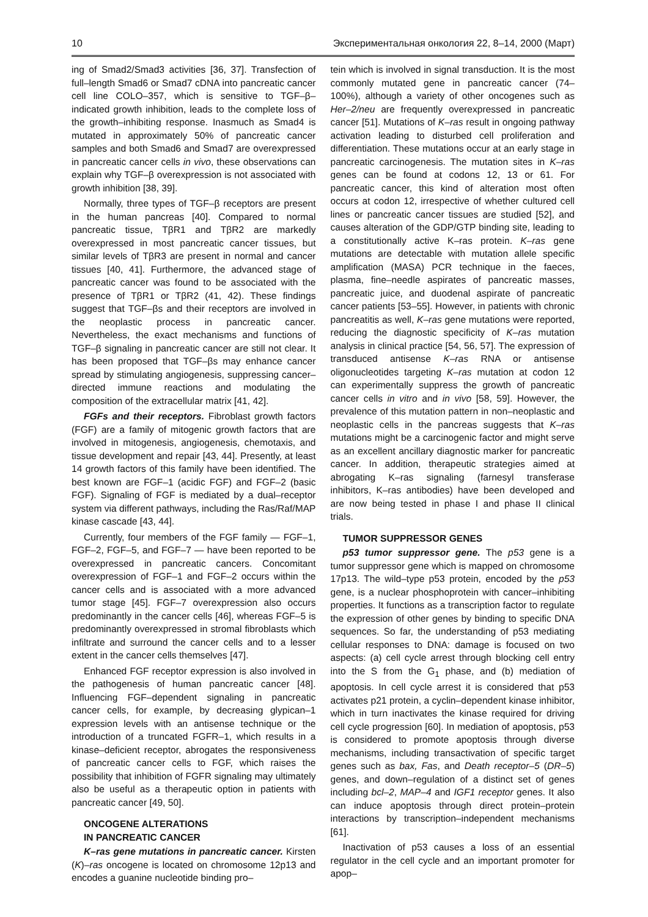10 Экспериментальная онкология 22, 8–14, 2000 (Март)
ing of Smad2/Smad3 activities [36, 37]. Transfection of full–length Smad6 or Smad7 cDNA into pancreatic cancer cell line COLO–357, which is sensitive to TGF–β–indicated growth inhibition, leads to the complete loss of the growth–inhibiting response. Inasmuch as Smad4 is mutated in approximately 50% of pancreatic cancer samples and both Smad6 and Smad7 are overexpressed in pancreatic cancer cells in vivo, these observations can explain why TGF–β overexpression is not associated with growth inhibition [38, 39].
Normally, three types of TGF–β receptors are present in the human pancreas [40]. Compared to normal pancreatic tissue, TβR1 and TβR2 are markedly overexpressed in most pancreatic cancer tissues, but similar levels of TβR3 are present in normal and cancer tissues [40, 41]. Furthermore, the advanced stage of pancreatic cancer was found to be associated with the presence of TβR1 or TβR2 (41, 42). These findings suggest that TGF–βs and their receptors are involved in the neoplastic process in pancreatic cancer. Nevertheless, the exact mechanisms and functions of TGF–β signaling in pancreatic cancer are still not clear. It has been proposed that TGF–βs may enhance cancer spread by stimulating angiogenesis, suppressing cancer–directed immune reactions and modulating the composition of the extracellular matrix [41, 42].
FGFs and their receptors. Fibroblast growth factors (FGF) are a family of mitogenic growth factors that are involved in mitogenesis, angiogenesis, chemotaxis, and tissue development and repair [43, 44]. Presently, at least 14 growth factors of this family have been identified. The best known are FGF–1 (acidic FGF) and FGF–2 (basic FGF). Signaling of FGF is mediated by a dual–receptor system via different pathways, including the Ras/Raf/MAP kinase cascade [43, 44].
Currently, four members of the FGF family — FGF–1, FGF–2, FGF–5, and FGF–7 — have been reported to be overexpressed in pancreatic cancers. Concomitant overexpression of FGF–1 and FGF–2 occurs within the cancer cells and is associated with a more advanced tumor stage [45]. FGF–7 overexpression also occurs predominantly in the cancer cells [46], whereas FGF–5 is predominantly overexpressed in stromal fibroblasts which infiltrate and surround the cancer cells and to a lesser extent in the cancer cells themselves [47].
Enhanced FGF receptor expression is also involved in the pathogenesis of human pancreatic cancer [48]. Influencing FGF–dependent signaling in pancreatic cancer cells, for example, by decreasing glypican–1 expression levels with an antisense technique or the introduction of a truncated FGFR–1, which results in a kinase–deficient receptor, abrogates the responsiveness of pancreatic cancer cells to FGF, which raises the possibility that inhibition of FGFR signaling may ultimately also be useful as a therapeutic option in patients with pancreatic cancer [49, 50].
ONCOGENE ALTERATIONS
IN PANCREATIC CANCER
K–ras gene mutations in pancreatic cancer. Kirsten (K)–ras oncogene is located on chromosome 12p13 and encodes a guanine nucleotide binding pro–
tein which is involved in signal transduction. It is the most commonly mutated gene in pancreatic cancer (74–100%), although a variety of other oncogenes such as Her–2/neu are frequently overexpressed in pancreatic cancer [51]. Mutations of K–ras result in ongoing pathway activation leading to disturbed cell proliferation and differentiation. These mutations occur at an early stage in pancreatic carcinogenesis. The mutation sites in K–ras genes can be found at codons 12, 13 or 61. For pancreatic cancer, this kind of alteration most often occurs at codon 12, irrespective of whether cultured cell lines or pancreatic cancer tissues are studied [52], and causes alteration of the GDP/GTP binding site, leading to a constitutionally active K–ras protein. K–ras gene mutations are detectable with mutation allele specific amplification (MASA) PCR technique in the faeces, plasma, fine–needle aspirates of pancreatic masses, pancreatic juice, and duodenal aspirate of pancreatic cancer patients [53–55]. However, in patients with chronic pancreatitis as well, K–ras gene mutations were reported, reducing the diagnostic specificity of K–ras mutation analysis in clinical practice [54, 56, 57]. The expression of transduced antisense K–ras RNA or antisense oligonucleotides targeting K–ras mutation at codon 12 can experimentally suppress the growth of pancreatic cancer cells in vitro and in vivo [58, 59]. However, the prevalence of this mutation pattern in non–neoplastic and neoplastic cells in the pancreas suggests that K–ras mutations might be a carcinogenic factor and might serve as an excellent ancillary diagnostic marker for pancreatic cancer. In addition, therapeutic strategies aimed at abrogating K–ras signaling (farnesyl transferase inhibitors, K–ras antibodies) have been developed and are now being tested in phase I and phase II clinical trials.
TUMOR SUPPRESSOR GENES
p53 tumor suppressor gene. The p53 gene is a tumor suppressor gene which is mapped on chromosome 17p13. The wild–type p53 protein, encoded by the p53 gene, is a nuclear phosphoprotein with cancer–inhibiting properties. It functions as a transcription factor to regulate the expression of other genes by binding to specific DNA sequences. So far, the understanding of p53 mediating cellular responses to DNA: damage is focused on two aspects: (a) cell cycle arrest through blocking cell entry into the S from the G<sub>1</sub> phase, and (b) mediation of apoptosis. In cell cycle arrest it is considered that p53 activates p21 protein, a cyclin–dependent kinase inhibitor, which in turn inactivates the kinase required for driving cell cycle progression [60]. In mediation of apoptosis, p53 is considered to promote apoptosis through diverse mechanisms, including transactivation of specific target genes such as bax, Fas, and Death receptor–5 (DR–5) genes, and down–regulation of a distinct set of genes including bcl–2, MAP–4 and IGF1 receptor genes. It also can induce apoptosis through direct protein–protein interactions by transcription–independent mechanisms [61].
Inactivation of p53 causes a loss of an essential regulator in the cell cycle and an important promoter for apop–